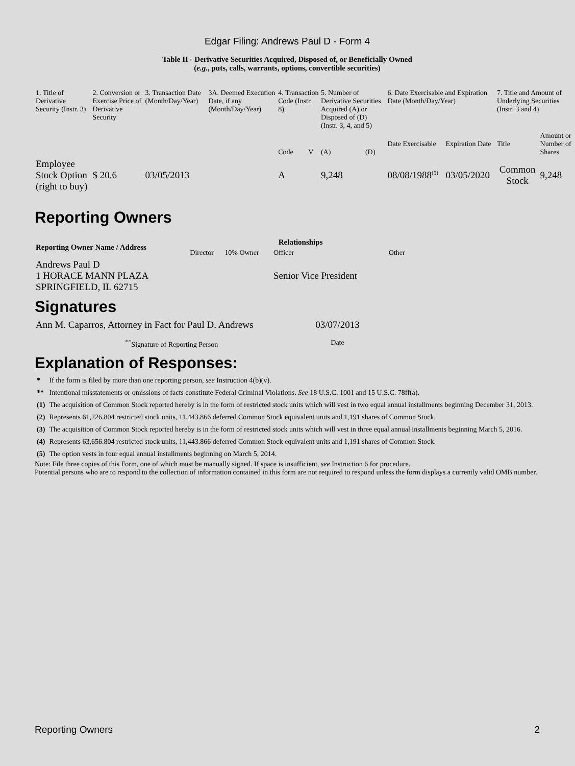Edgar Filing: Andrews Paul D - Form 4
Table II - Derivative Securities Acquired, Disposed of, or Beneficially Owned
(e.g., puts, calls, warrants, options, convertible securities)
| 1. Title of Derivative Security (Instr. 3) | 2. Conversion or Exercise Price of Derivative Security | 3. Transaction Date (Month/Day/Year) | 3A. Deemed Execution Date, if any (Month/Day/Year) | 4. Transaction Code (Instr. 8) | | 5. Number of Derivative Securities Acquired (A) or Disposed of (D) (Instr. 3, 4, and 5) | | 6. Date Exercisable and Expiration Date (Month/Day/Year) | | 7. Title and Amount of Underlying Securities (Instr. 3 and 4) | |
| | | | | Code | V | (A) | (D) | Date Exercisable | Expiration Date | Title | Amount or Number of Shares |
| Employee Stock Option (right to buy) | $ 20.6 | 03/05/2013 | | A | | 9,248 | | 08/08/1988<sup>(5)</sup> | 03/05/2020 | Common Stock | 9,248 |
Reporting Owners
| Reporting Owner Name / Address | Relationships | | | |
| --- | --- | --- | --- | --- |
| | Director | 10% Owner | Officer | Other |
| Andrews Paul D 1 HORACE MANN PLAZA SPRINGFIELD, IL 62715 | | | Senior Vice President | |
Signatures
| Ann M. Caparros, Attorney in Fact for Paul D. Andrews | 03/07/2013 |
| <sup>**</sup> Signature of Reporting Person | Date |
Explanation of Responses:
| * | If the form is filed by more than one reporting person, see Instruction 4(b)(v). |
| ** | Intentional misstatements or omissions of facts constitute Federal Criminal Violations. See 18 U.S.C. 1001 and 15 U.S.C. 78ff(a). |
| (1) | The acquisition of Common Stock reported hereby is in the form of restricted stock units which will vest in two equal annual installments beginning December 31, 2013. |
| (2) | Represents 61,226.804 restricted stock units, 11,443.866 deferred Common Stock equivalent units and 1,191 shares of Common Stock. |
| (3) | The acquisition of Common Stock reported hereby is in the form of restricted stock units which will vest in three equal annual installments beginning March 5, 2016. |
| (4) | Represents 63,656.804 restricted stock units, 11,443.866 deferred Common Stock equivalent units and 1,191 shares of Common Stock. |
| (5) | The option vests in four equal annual installments beginning on March 5, 2014. |
Note: File three copies of this Form, one of which must be manually signed. If space is insufficient, see Instruction 6 for procedure.
Potential persons who are to respond to the collection of information contained in this form are not required to respond unless the form displays a currently valid OMB number.
Reporting Owners 2